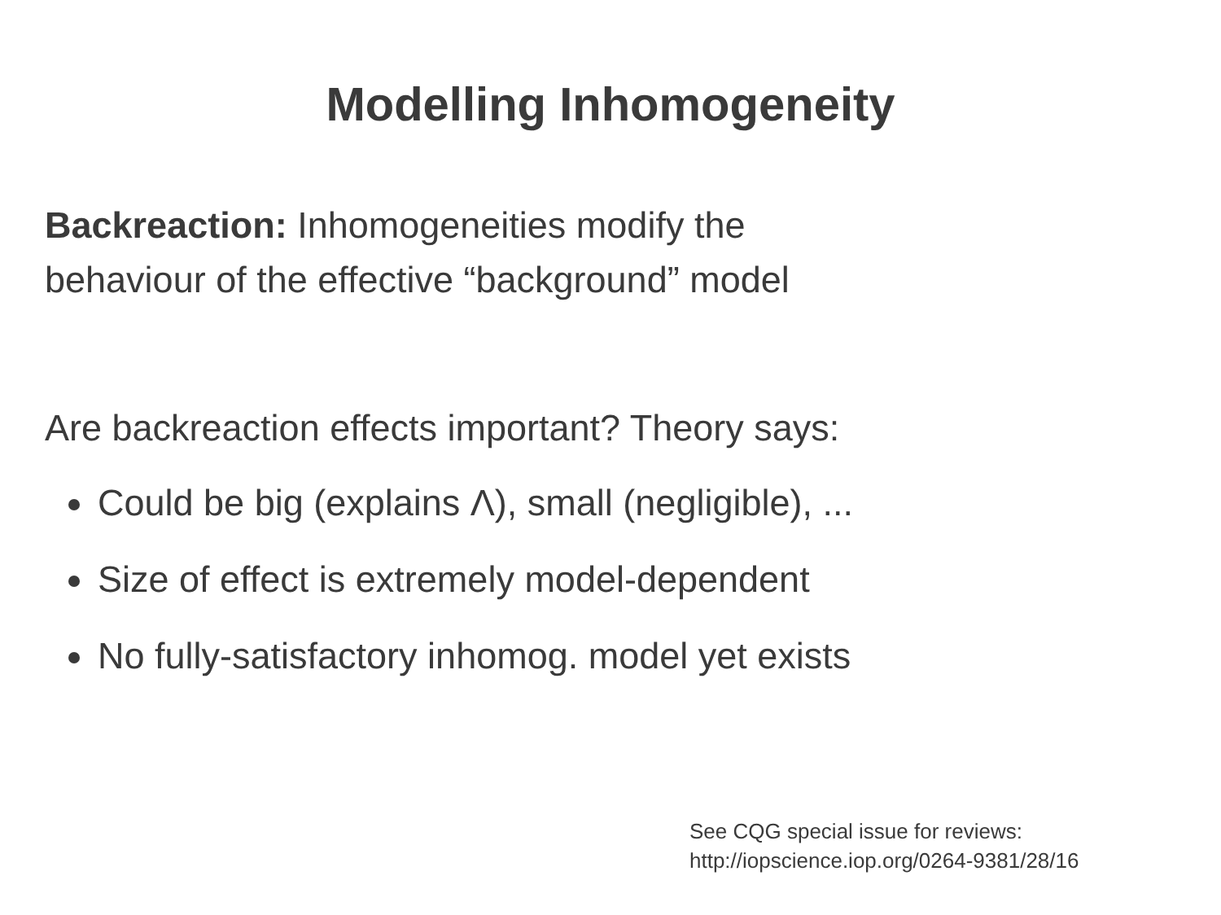Modelling Inhomogeneity
Backreaction: Inhomogeneities modify the
behaviour of the effective “background” model
Are backreaction effects important? Theory says:
Could be big (explains Λ), small (negligible), ...
Size of effect is extremely model-dependent
No fully-satisfactory inhomog. model yet exists
See CQG special issue for reviews:
http://iopscience.iop.org/0264-9381/28/16